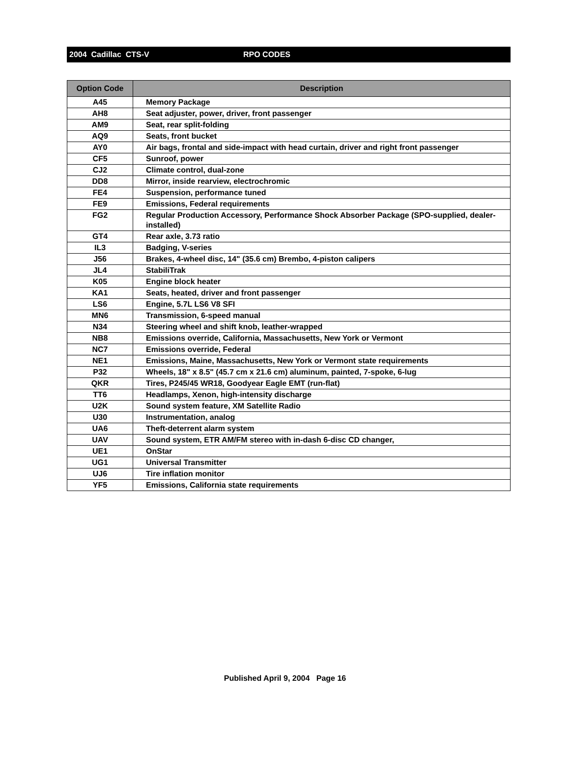2004 Cadillac CTS-V RPO CODES
| Option Code | Description |
| --- | --- |
| A45 | Memory Package |
| AH8 | Seat adjuster, power, driver, front passenger |
| AM9 | Seat, rear split-folding |
| AQ9 | Seats, front bucket |
| AY0 | Air bags, frontal and side-impact with head curtain, driver and right front passenger |
| CF5 | Sunroof, power |
| CJ2 | Climate control, dual-zone |
| DD8 | Mirror, inside rearview, electrochromic |
| FE4 | Suspension, performance tuned |
| FE9 | Emissions, Federal requirements |
| FG2 | Regular Production Accessory, Performance Shock Absorber Package (SPO-supplied, dealer-installed) |
| GT4 | Rear axle, 3.73 ratio |
| IL3 | Badging, V-series |
| J56 | Brakes, 4-wheel disc, 14" (35.6 cm) Brembo, 4-piston calipers |
| JL4 | StabiliTrak |
| K05 | Engine block heater |
| KA1 | Seats, heated, driver and front passenger |
| LS6 | Engine, 5.7L LS6 V8 SFI |
| MN6 | Transmission, 6-speed manual |
| N34 | Steering wheel and shift knob, leather-wrapped |
| NB8 | Emissions override, California, Massachusetts, New York or Vermont |
| NC7 | Emissions override, Federal |
| NE1 | Emissions, Maine, Massachusetts, New York or Vermont state requirements |
| P32 | Wheels, 18" x 8.5" (45.7 cm x 21.6 cm) aluminum, painted, 7-spoke, 6-lug |
| QKR | Tires, P245/45 WR18, Goodyear Eagle EMT (run-flat) |
| TT6 | Headlamps, Xenon, high-intensity discharge |
| U2K | Sound system feature, XM Satellite Radio |
| U30 | Instrumentation, analog |
| UA6 | Theft-deterrent alarm system |
| UAV | Sound system, ETR AM/FM stereo with in-dash 6-disc CD changer, |
| UE1 | OnStar |
| UG1 | Universal Transmitter |
| UJ6 | Tire inflation monitor |
| YF5 | Emissions, California state requirements |
Published April 9, 2004 Page 16